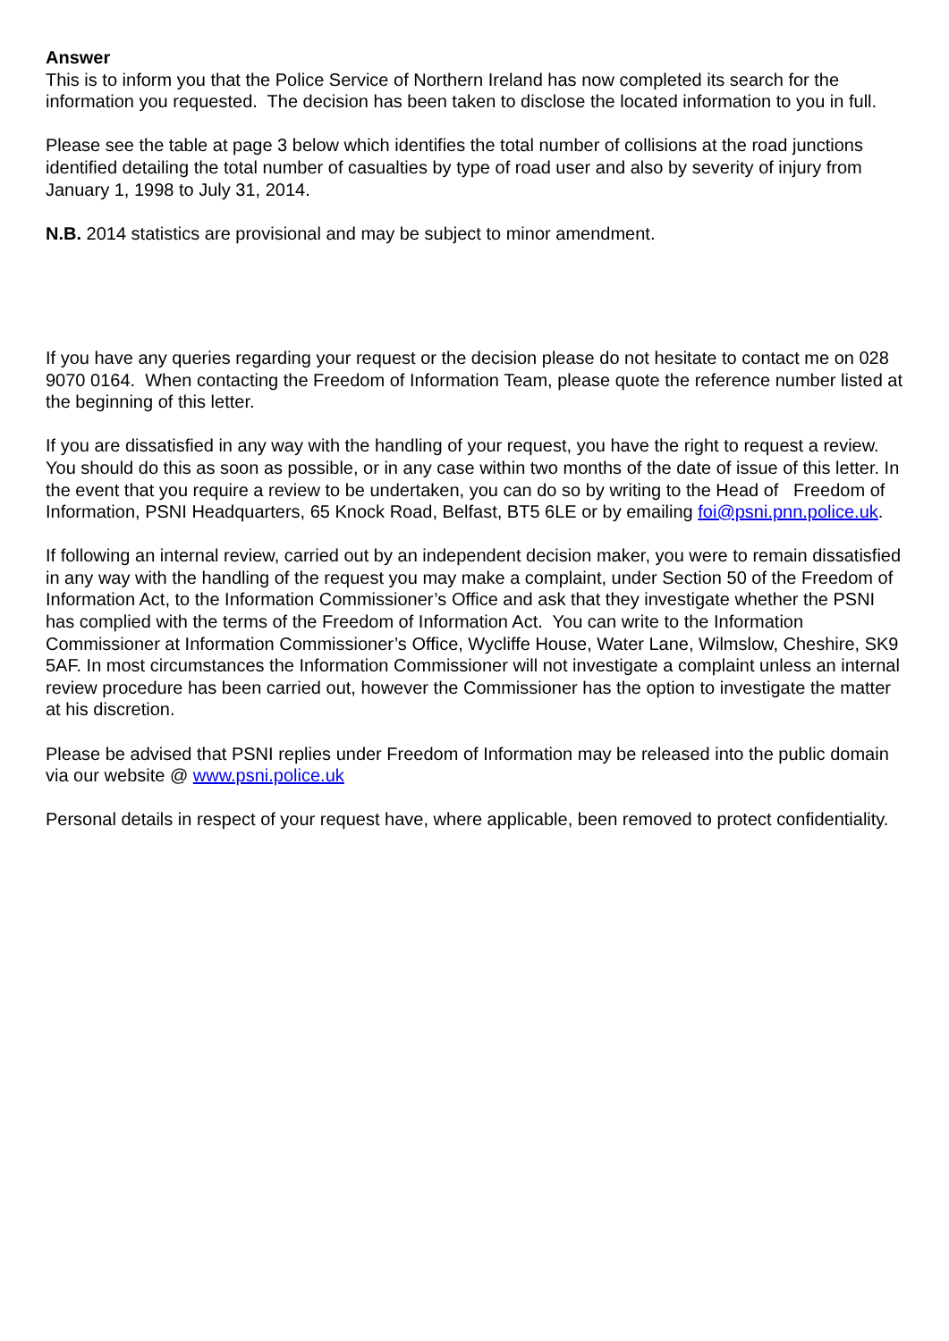Answer
This is to inform you that the Police Service of Northern Ireland has now completed its search for the information you requested. The decision has been taken to disclose the located information to you in full.
Please see the table at page 3 below which identifies the total number of collisions at the road junctions identified detailing the total number of casualties by type of road user and also by severity of injury from January 1, 1998 to July 31, 2014.
N.B. 2014 statistics are provisional and may be subject to minor amendment.
If you have any queries regarding your request or the decision please do not hesitate to contact me on 028 9070 0164. When contacting the Freedom of Information Team, please quote the reference number listed at the beginning of this letter.
If you are dissatisfied in any way with the handling of your request, you have the right to request a review. You should do this as soon as possible, or in any case within two months of the date of issue of this letter. In the event that you require a review to be undertaken, you can do so by writing to the Head of Freedom of Information, PSNI Headquarters, 65 Knock Road, Belfast, BT5 6LE or by emailing foi@psni.pnn.police.uk.
If following an internal review, carried out by an independent decision maker, you were to remain dissatisfied in any way with the handling of the request you may make a complaint, under Section 50 of the Freedom of Information Act, to the Information Commissioner’s Office and ask that they investigate whether the PSNI has complied with the terms of the Freedom of Information Act. You can write to the Information Commissioner at Information Commissioner’s Office, Wycliffe House, Water Lane, Wilmslow, Cheshire, SK9 5AF. In most circumstances the Information Commissioner will not investigate a complaint unless an internal review procedure has been carried out, however the Commissioner has the option to investigate the matter at his discretion.
Please be advised that PSNI replies under Freedom of Information may be released into the public domain via our website @ www.psni.police.uk
Personal details in respect of your request have, where applicable, been removed to protect confidentiality.